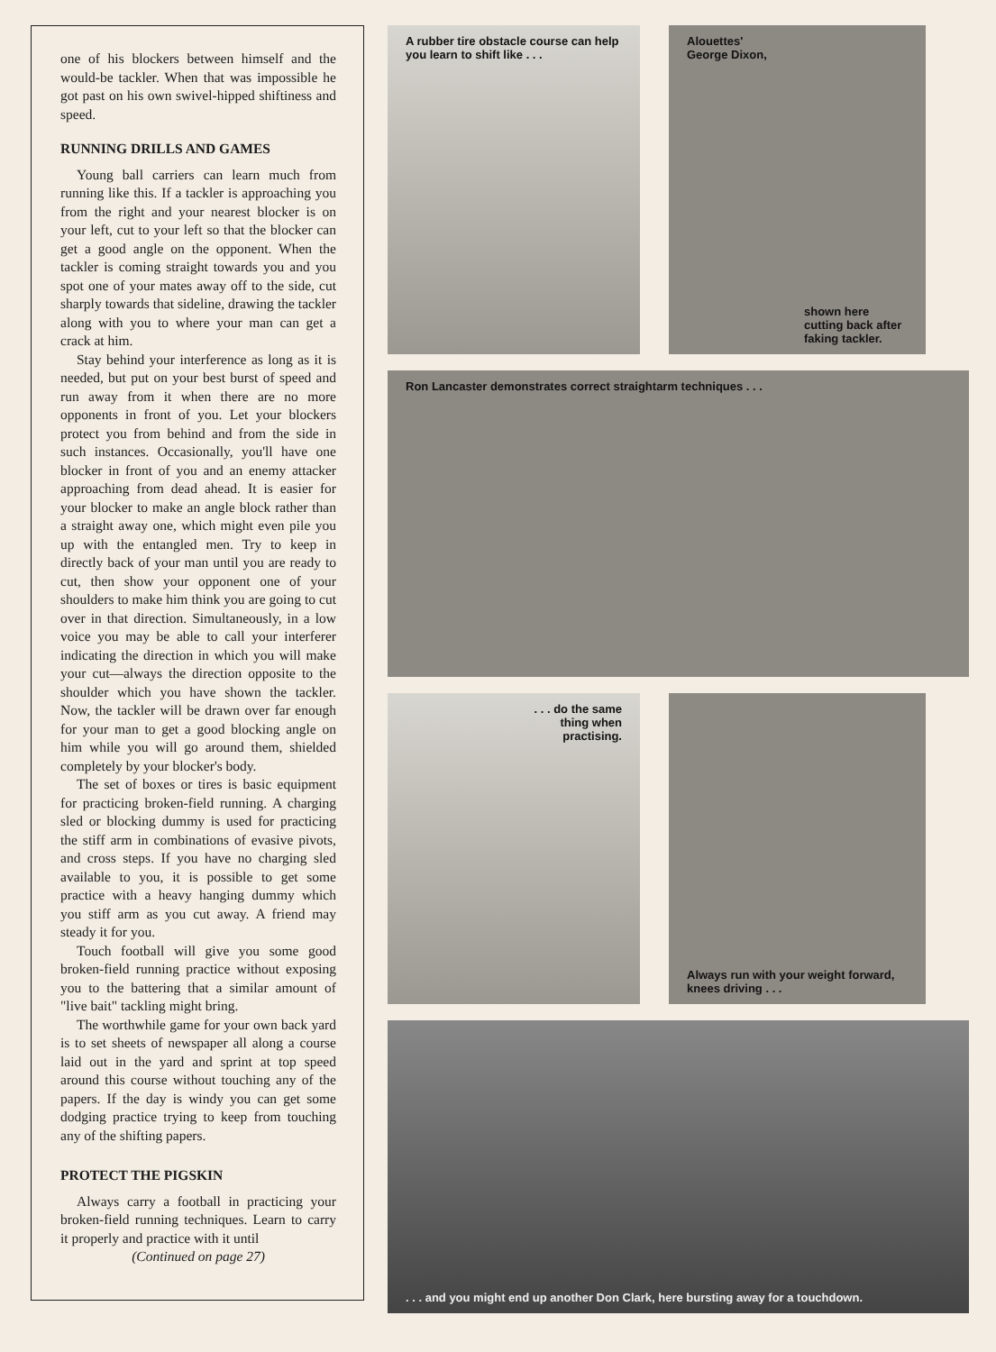one of his blockers between himself and the would-be tackler. When that was impossible he got past on his own swivel-hipped shiftiness and speed.
RUNNING DRILLS AND GAMES
Young ball carriers can learn much from running like this. If a tackler is approaching you from the right and your nearest blocker is on your left, cut to your left so that the blocker can get a good angle on the opponent. When the tackler is coming straight towards you and you spot one of your mates away off to the side, cut sharply towards that sideline, drawing the tackler along with you to where your man can get a crack at him.
Stay behind your interference as long as it is needed, but put on your best burst of speed and run away from it when there are no more opponents in front of you. Let your blockers protect you from behind and from the side in such instances. Occasionally, you'll have one blocker in front of you and an enemy attacker approaching from dead ahead. It is easier for your blocker to make an angle block rather than a straight away one, which might even pile you up with the entangled men. Try to keep in directly back of your man until you are ready to cut, then show your opponent one of your shoulders to make him think you are going to cut over in that direction. Simultaneously, in a low voice you may be able to call your interferer indicating the direction in which you will make your cut—always the direction opposite to the shoulder which you have shown the tackler. Now, the tackler will be drawn over far enough for your man to get a good blocking angle on him while you will go around them, shielded completely by your blocker's body.
The set of boxes or tires is basic equipment for practicing broken-field running. A charging sled or blocking dummy is used for practicing the stiff arm in combinations of evasive pivots, and cross steps. If you have no charging sled available to you, it is possible to get some practice with a heavy hanging dummy which you stiff arm as you cut away. A friend may steady it for you.
Touch football will give you some good broken-field running practice without exposing you to the battering that a similar amount of "live bait" tackling might bring.
The worthwhile game for your own back yard is to set sheets of newspaper all along a course laid out in the yard and sprint at top speed around this course without touching any of the papers. If the day is windy you can get some dodging practice trying to keep from touching any of the shifting papers.
PROTECT THE PIGSKIN
Always carry a football in practicing your broken-field running techniques. Learn to carry it properly and practice with it until
(Continued on page 27)
A rubber tire obstacle course can help you learn to shift like . . .
Alouettes'
George Dixon,
shown here cutting back after faking tackler.
Ron Lancaster demonstrates correct straightarm techniques . . .
. . . do the same
thing when
practising.
Always run with your weight forward, knees driving . . .
. . . and you might end up another Don Clark, here bursting away for a touchdown.